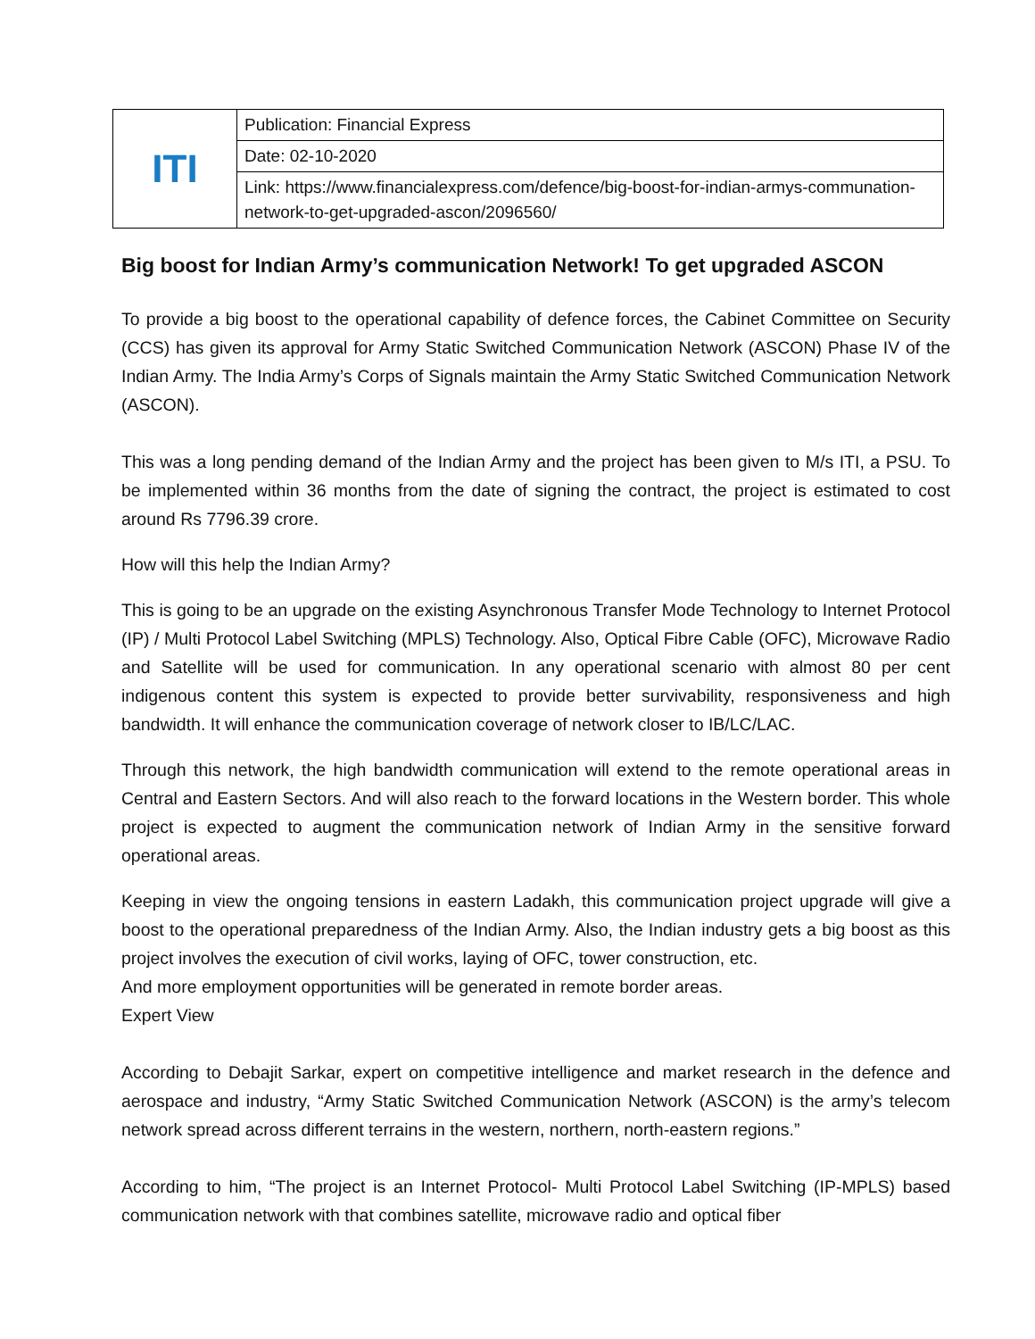| ITI | Publication: Financial Express |
| | Date: 02-10-2020 |
| | Link: https://www.financialexpress.com/defence/big-boost-for-indian-armys-communation-network-to-get-upgraded-ascon/2096560/ |
Big boost for Indian Army’s communication Network! To get upgraded ASCON
To provide a big boost to the operational capability of defence forces, the Cabinet Committee on Security (CCS) has given its approval for Army Static Switched Communication Network (ASCON) Phase IV of the Indian Army. The India Army’s Corps of Signals maintain the Army Static Switched Communication Network (ASCON).
This was a long pending demand of the Indian Army and the project has been given to M/s ITI, a PSU. To be implemented within 36 months from the date of signing the contract, the project is estimated to cost around Rs 7796.39 crore.
How will this help the Indian Army?
This is going to be an upgrade on the existing Asynchronous Transfer Mode Technology to Internet Protocol (IP) / Multi Protocol Label Switching (MPLS) Technology. Also, Optical Fibre Cable (OFC), Microwave Radio and Satellite will be used for communication. In any operational scenario with almost 80 per cent indigenous content this system is expected to provide better survivability, responsiveness and high bandwidth. It will enhance the communication coverage of network closer to IB/LC/LAC.
Through this network, the high bandwidth communication will extend to the remote operational areas in Central and Eastern Sectors. And will also reach to the forward locations in the Western border. This whole project is expected to augment the communication network of Indian Army in the sensitive forward operational areas.
Keeping in view the ongoing tensions in eastern Ladakh, this communication project upgrade will give a boost to the operational preparedness of the Indian Army. Also, the Indian industry gets a big boost as this project involves the execution of civil works, laying of OFC, tower construction, etc.
And more employment opportunities will be generated in remote border areas.
Expert View
According to Debajit Sarkar, expert on competitive intelligence and market research in the defence and aerospace and industry, “Army Static Switched Communication Network (ASCON) is the army’s telecom network spread across different terrains in the western, northern, north-eastern regions.”
According to him, “The project is an Internet Protocol- Multi Protocol Label Switching (IP-MPLS) based communication network with that combines satellite, microwave radio and optical fiber